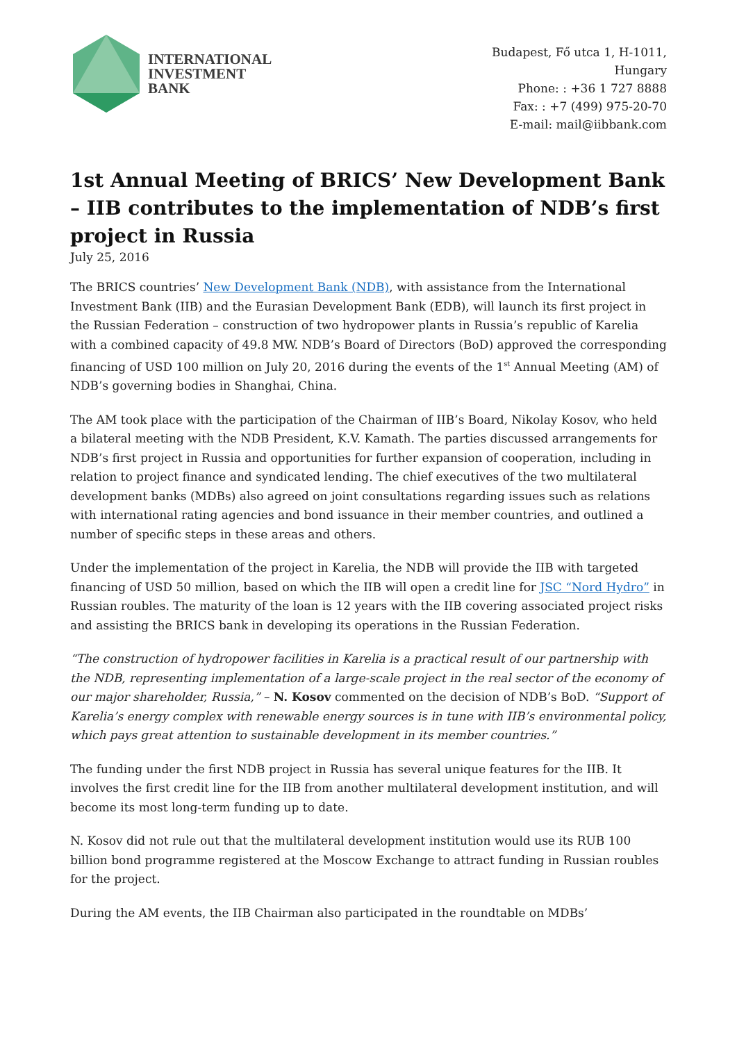INTERNATIONAL
INVESTMENT
BANK
Budapest, Fő utca 1, H-1011,
Hungary
Phone: : +36 1 727 8888
Fax: : +7 (499) 975-20-70
E-mail: mail@iibbank.com
1st Annual Meeting of BRICS’ New Development Bank – IIB contributes to the implementation of NDB’s first project in Russia
July 25, 2016
The BRICS countries’ New Development Bank (NDB), with assistance from the International Investment Bank (IIB) and the Eurasian Development Bank (EDB), will launch its first project in the Russian Federation – construction of two hydropower plants in Russia’s republic of Karelia with a combined capacity of 49.8 MW. NDB’s Board of Directors (BoD) approved the corresponding financing of USD 100 million on July 20, 2016 during the events of the 1<sup>st</sup> Annual Meeting (AM) of NDB’s governing bodies in Shanghai, China.
The AM took place with the participation of the Chairman of IIB’s Board, Nikolay Kosov, who held a bilateral meeting with the NDB President, K.V. Kamath. The parties discussed arrangements for NDB’s first project in Russia and opportunities for further expansion of cooperation, including in relation to project finance and syndicated lending. The chief executives of the two multilateral development banks (MDBs) also agreed on joint consultations regarding issues such as relations with international rating agencies and bond issuance in their member countries, and outlined a number of specific steps in these areas and others.
Under the implementation of the project in Karelia, the NDB will provide the IIB with targeted financing of USD 50 million, based on which the IIB will open a credit line for JSC “Nord Hydro” in Russian roubles. The maturity of the loan is 12 years with the IIB covering associated project risks and assisting the BRICS bank in developing its operations in the Russian Federation.
“The construction of hydropower facilities in Karelia is a practical result of our partnership with the NDB, representing implementation of a large-scale project in the real sector of the economy of our major shareholder, Russia,” – N. Kosov commented on the decision of NDB’s BoD. “Support of Karelia’s energy complex with renewable energy sources is in tune with IIB’s environmental policy, which pays great attention to sustainable development in its member countries.”
The funding under the first NDB project in Russia has several unique features for the IIB. It involves the first credit line for the IIB from another multilateral development institution, and will become its most long-term funding up to date.
N. Kosov did not rule out that the multilateral development institution would use its RUB 100 billion bond programme registered at the Moscow Exchange to attract funding in Russian roubles for the project.
During the AM events, the IIB Chairman also participated in the roundtable on MDBs’